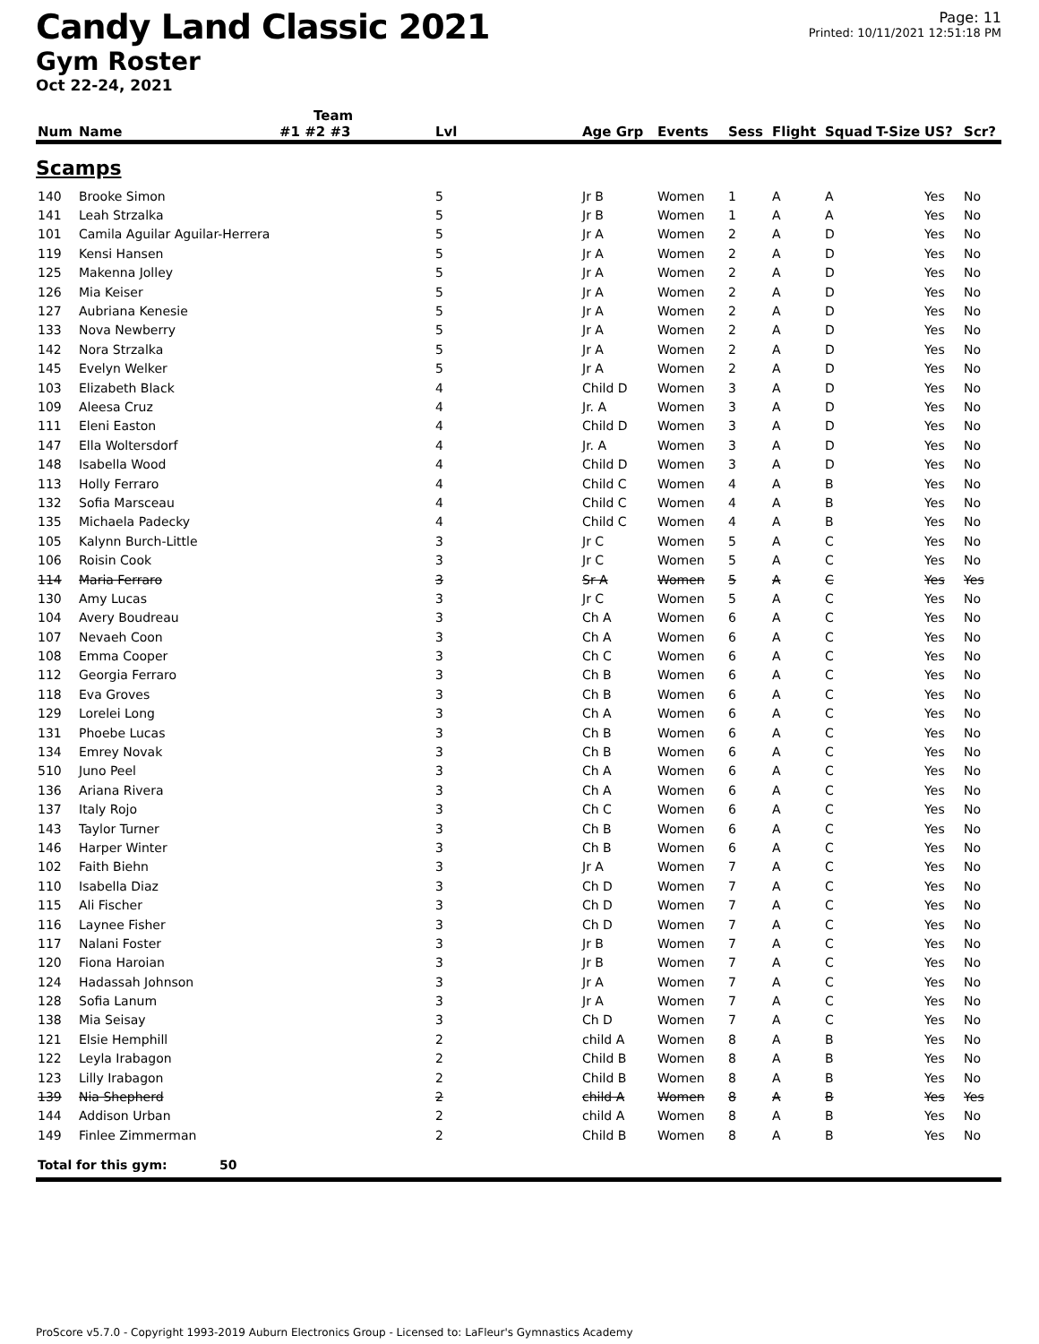Candy Land Classic 2021
Gym Roster
Oct 22-24, 2021
Page: 11
Printed: 10/11/2021 12:51:18 PM
| | | Team | | | | | | | | | |
| --- | --- | --- | --- | --- | --- | --- | --- | --- | --- | --- | --- |
| Num | Name | #1 #2 #3 | Lvl | Age Grp | Events | Sess | Flight | Squad | T-Size | US? | Scr? |
| Scamps | | | | | | | | | | | |
| 140 | Brooke Simon | | 5 | Jr B | Women | 1 | A | A | | Yes | No |
| 141 | Leah Strzalka | | 5 | Jr B | Women | 1 | A | A | | Yes | No |
| 101 | Camila Aguilar Aguilar-Herrera | | 5 | Jr A | Women | 2 | A | D | | Yes | No |
| 119 | Kensi Hansen | | 5 | Jr A | Women | 2 | A | D | | Yes | No |
| 125 | Makenna Jolley | | 5 | Jr A | Women | 2 | A | D | | Yes | No |
| 126 | Mia Keiser | | 5 | Jr A | Women | 2 | A | D | | Yes | No |
| 127 | Aubriana Kenesie | | 5 | Jr A | Women | 2 | A | D | | Yes | No |
| 133 | Nova Newberry | | 5 | Jr A | Women | 2 | A | D | | Yes | No |
| 142 | Nora Strzalka | | 5 | Jr A | Women | 2 | A | D | | Yes | No |
| 145 | Evelyn Welker | | 5 | Jr A | Women | 2 | A | D | | Yes | No |
| 103 | Elizabeth Black | | 4 | Child D | Women | 3 | A | D | | Yes | No |
| 109 | Aleesa Cruz | | 4 | Jr. A | Women | 3 | A | D | | Yes | No |
| 111 | Eleni Easton | | 4 | Child D | Women | 3 | A | D | | Yes | No |
| 147 | Ella Woltersdorf | | 4 | Jr. A | Women | 3 | A | D | | Yes | No |
| 148 | Isabella Wood | | 4 | Child D | Women | 3 | A | D | | Yes | No |
| 113 | Holly Ferraro | | 4 | Child C | Women | 4 | A | B | | Yes | No |
| 132 | Sofia Marsceau | | 4 | Child C | Women | 4 | A | B | | Yes | No |
| 135 | Michaela Padecky | | 4 | Child C | Women | 4 | A | B | | Yes | No |
| 105 | Kalynn Burch-Little | | 3 | Jr C | Women | 5 | A | C | | Yes | No |
| 106 | Roisin Cook | | 3 | Jr C | Women | 5 | A | C | | Yes | No |
| 114 | Maria Ferraro | | 3 | Sr A | Women | 5 | A | C | | Yes | Yes |
| 130 | Amy Lucas | | 3 | Jr C | Women | 5 | A | C | | Yes | No |
| 104 | Avery Boudreau | | 3 | Ch A | Women | 6 | A | C | | Yes | No |
| 107 | Nevaeh Coon | | 3 | Ch A | Women | 6 | A | C | | Yes | No |
| 108 | Emma Cooper | | 3 | Ch C | Women | 6 | A | C | | Yes | No |
| 112 | Georgia Ferraro | | 3 | Ch B | Women | 6 | A | C | | Yes | No |
| 118 | Eva Groves | | 3 | Ch B | Women | 6 | A | C | | Yes | No |
| 129 | Lorelei Long | | 3 | Ch A | Women | 6 | A | C | | Yes | No |
| 131 | Phoebe Lucas | | 3 | Ch B | Women | 6 | A | C | | Yes | No |
| 134 | Emrey Novak | | 3 | Ch B | Women | 6 | A | C | | Yes | No |
| 510 | Juno Peel | | 3 | Ch A | Women | 6 | A | C | | Yes | No |
| 136 | Ariana Rivera | | 3 | Ch A | Women | 6 | A | C | | Yes | No |
| 137 | Italy Rojo | | 3 | Ch C | Women | 6 | A | C | | Yes | No |
| 143 | Taylor Turner | | 3 | Ch B | Women | 6 | A | C | | Yes | No |
| 146 | Harper Winter | | 3 | Ch B | Women | 6 | A | C | | Yes | No |
| 102 | Faith Biehn | | 3 | Jr A | Women | 7 | A | C | | Yes | No |
| 110 | Isabella Diaz | | 3 | Ch D | Women | 7 | A | C | | Yes | No |
| 115 | Ali Fischer | | 3 | Ch D | Women | 7 | A | C | | Yes | No |
| 116 | Laynee Fisher | | 3 | Ch D | Women | 7 | A | C | | Yes | No |
| 117 | Nalani Foster | | 3 | Jr B | Women | 7 | A | C | | Yes | No |
| 120 | Fiona Haroian | | 3 | Jr B | Women | 7 | A | C | | Yes | No |
| 124 | Hadassah Johnson | | 3 | Jr A | Women | 7 | A | C | | Yes | No |
| 128 | Sofia Lanum | | 3 | Jr A | Women | 7 | A | C | | Yes | No |
| 138 | Mia Seisay | | 3 | Ch D | Women | 7 | A | C | | Yes | No |
| 121 | Elsie Hemphill | | 2 | child A | Women | 8 | A | B | | Yes | No |
| 122 | Leyla Irabagon | | 2 | Child B | Women | 8 | A | B | | Yes | No |
| 123 | Lilly Irabagon | | 2 | Child B | Women | 8 | A | B | | Yes | No |
| 139 | Nia Shepherd | | 2 | child A | Women | 8 | A | B | | Yes | Yes |
| 144 | Addison Urban | | 2 | child A | Women | 8 | A | B | | Yes | No |
| 149 | Finlee Zimmerman | | 2 | Child B | Women | 8 | A | B | | Yes | No |
| Total for this gym: 50 | | | | | | | | | | | |
ProScore v5.7.0 - Copyright 1993-2019 Auburn Electronics Group - Licensed to: LaFleur's Gymnastics Academy